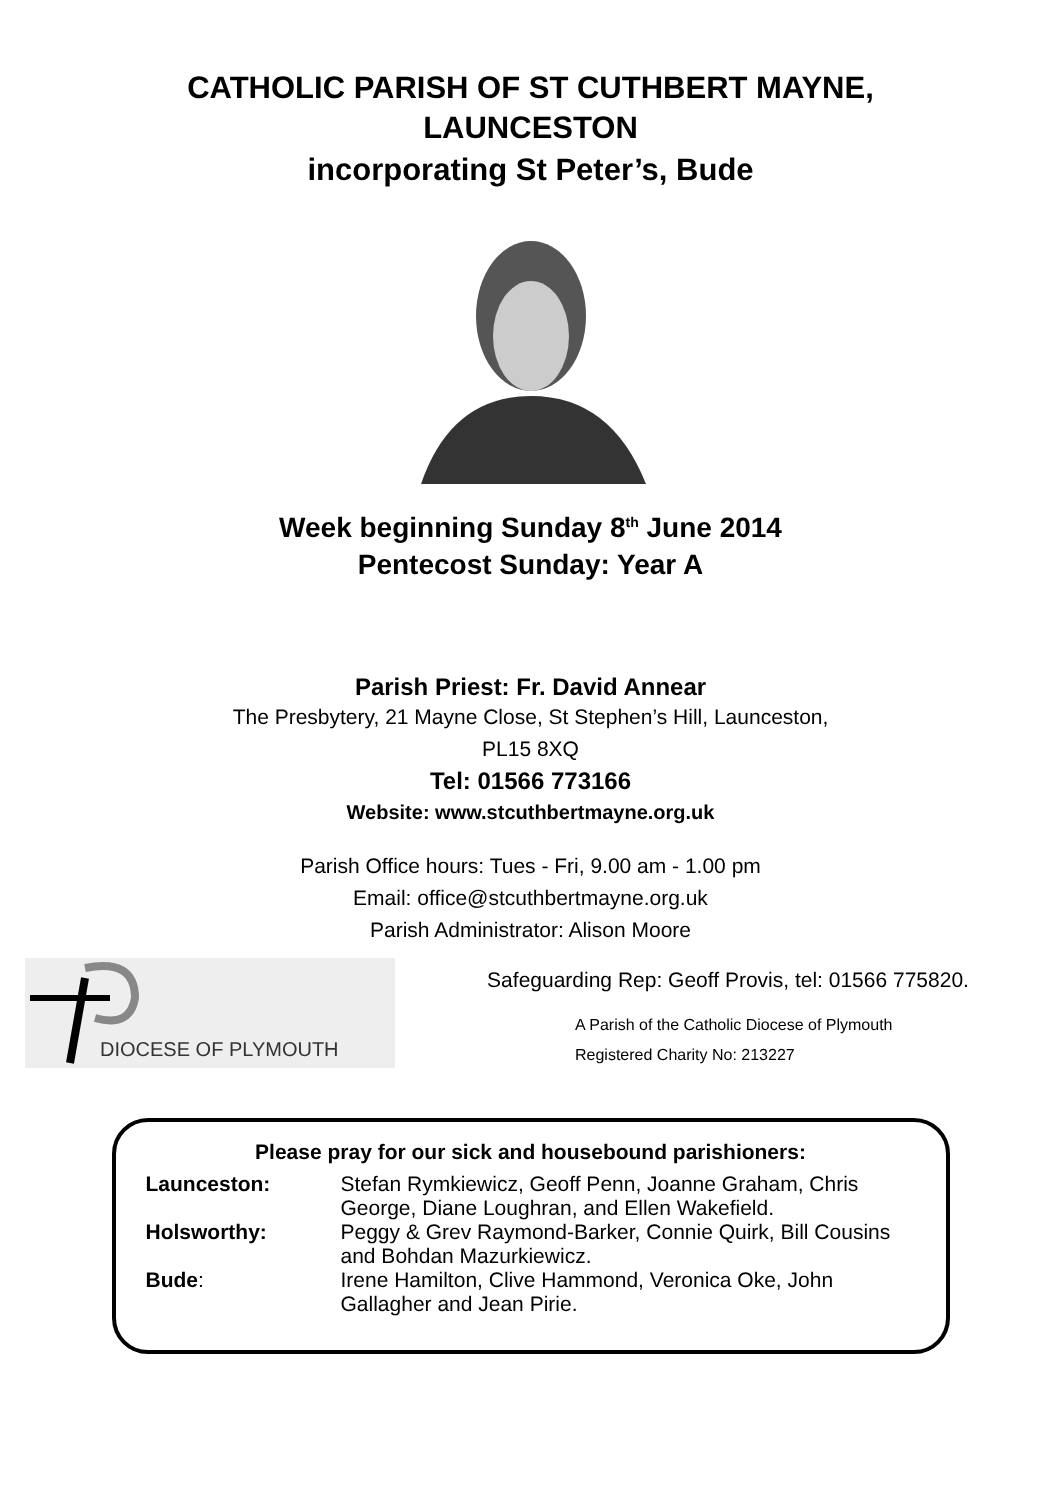CATHOLIC PARISH OF ST CUTHBERT MAYNE,
LAUNCESTON
incorporating St Peter’s, Bude
Week beginning Sunday 8<sup>th</sup> June 2014
Pentecost Sunday: Year A
Parish Priest: Fr. David Annear
The Presbytery, 21 Mayne Close, St Stephen’s Hill, Launceston,
PL15 8XQ
Tel: 01566 773166
Website: www.stcuthbertmayne.org.uk
Parish Office hours: Tues - Fri, 9.00 am - 1.00 pm
Email: office@stcuthbertmayne.org.uk
Parish Administrator: Alison Moore
DIOCESE OF PLYMOUTH
Safeguarding Rep: Geoff Provis, tel: 01566 775820.
A Parish of the Catholic Diocese of Plymouth
Registered Charity No: 213227
Please pray for our sick and housebound parishioners:
| Launceston: | Stefan Rymkiewicz, Geoff Penn, Joanne Graham, Chris George, Diane Loughran, and Ellen Wakefield. |
| Holsworthy: | Peggy & Grev Raymond-Barker, Connie Quirk, Bill Cousins and Bohdan Mazurkiewicz. |
| Bude : | Irene Hamilton, Clive Hammond, Veronica Oke, John Gallagher and Jean Pirie. |